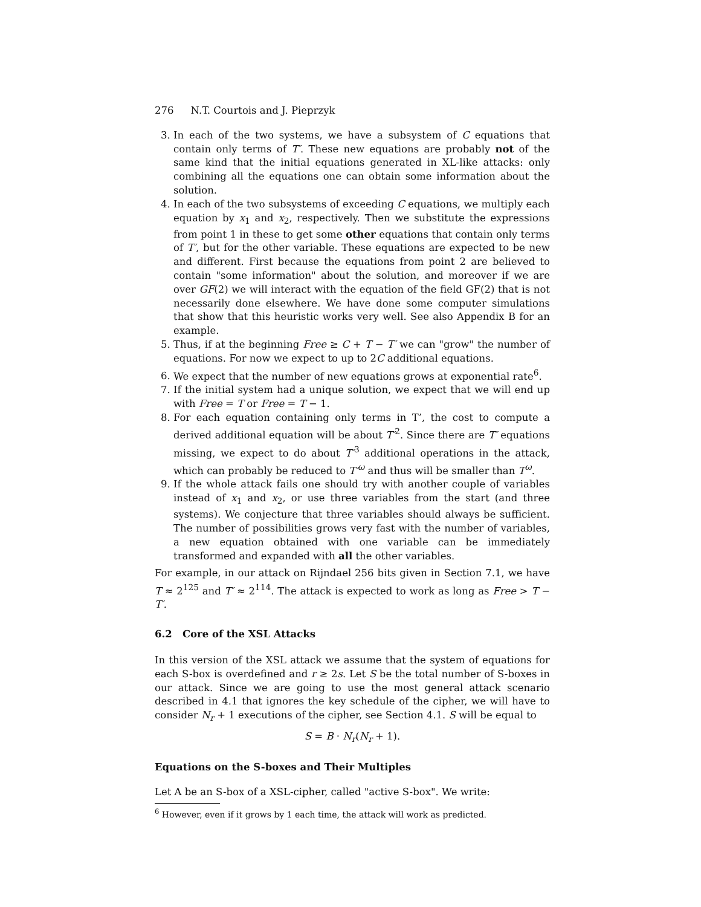276 N.T. Courtois and J. Pieprzyk
3. In each of the two systems, we have a subsystem of C equations that contain only terms of T′. These new equations are probably not of the same kind that the initial equations generated in XL-like attacks: only combining all the equations one can obtain some information about the solution.
4. In each of the two subsystems of exceeding C equations, we multiply each equation by x<sub>1</sub> and x<sub>2</sub>, respectively. Then we substitute the expressions from point 1 in these to get some other equations that contain only terms of T′, but for the other variable. These equations are expected to be new and different. First because the equations from point 2 are believed to contain "some information" about the solution, and moreover if we are over GF(2) we will interact with the equation of the field GF(2) that is not necessarily done elsewhere. We have done some computer simulations that show that this heuristic works very well. See also Appendix B for an example.
5. Thus, if at the beginning Free ≥ C + T − T′ we can "grow" the number of equations. For now we expect to up to 2C additional equations.
6. We expect that the number of new equations grows at exponential rate<sup>6</sup>.
7. If the initial system had a unique solution, we expect that we will end up with Free = T or Free = T − 1.
8. For each equation containing only terms in T’, the cost to compute a derived additional equation will be about T′<sup>2</sup>. Since there are T′ equations missing, we expect to do about T′<sup>3</sup> additional operations in the attack, which can probably be reduced to T′<sup>ω</sup> and thus will be smaller than T<sup>ω</sup>.
9. If the whole attack fails one should try with another couple of variables instead of x<sub>1</sub> and x<sub>2</sub>, or use three variables from the start (and three systems). We conjecture that three variables should always be sufficient. The number of possibilities grows very fast with the number of variables, a new equation obtained with one variable can be immediately transformed and expanded with all the other variables.
For example, in our attack on Rijndael 256 bits given in Section 7.1, we have T ≈ 2<sup>125</sup> and T′ ≈ 2<sup>114</sup>. The attack is expected to work as long as Free > T − T′.
6.2 Core of the XSL Attacks
In this version of the XSL attack we assume that the system of equations for each S-box is overdefined and r ≥ 2s. Let S be the total number of S-boxes in our attack. Since we are going to use the most general attack scenario described in 4.1 that ignores the key schedule of the cipher, we will have to consider N<sub>r</sub> + 1 executions of the cipher, see Section 4.1. S will be equal to
S = B · N<sub>r</sub>(N<sub>r</sub> + 1).
Equations on the S-boxes and Their Multiples
Let A be an S-box of a XSL-cipher, called "active S-box". We write:
<sup>6</sup> However, even if it grows by 1 each time, the attack will work as predicted.